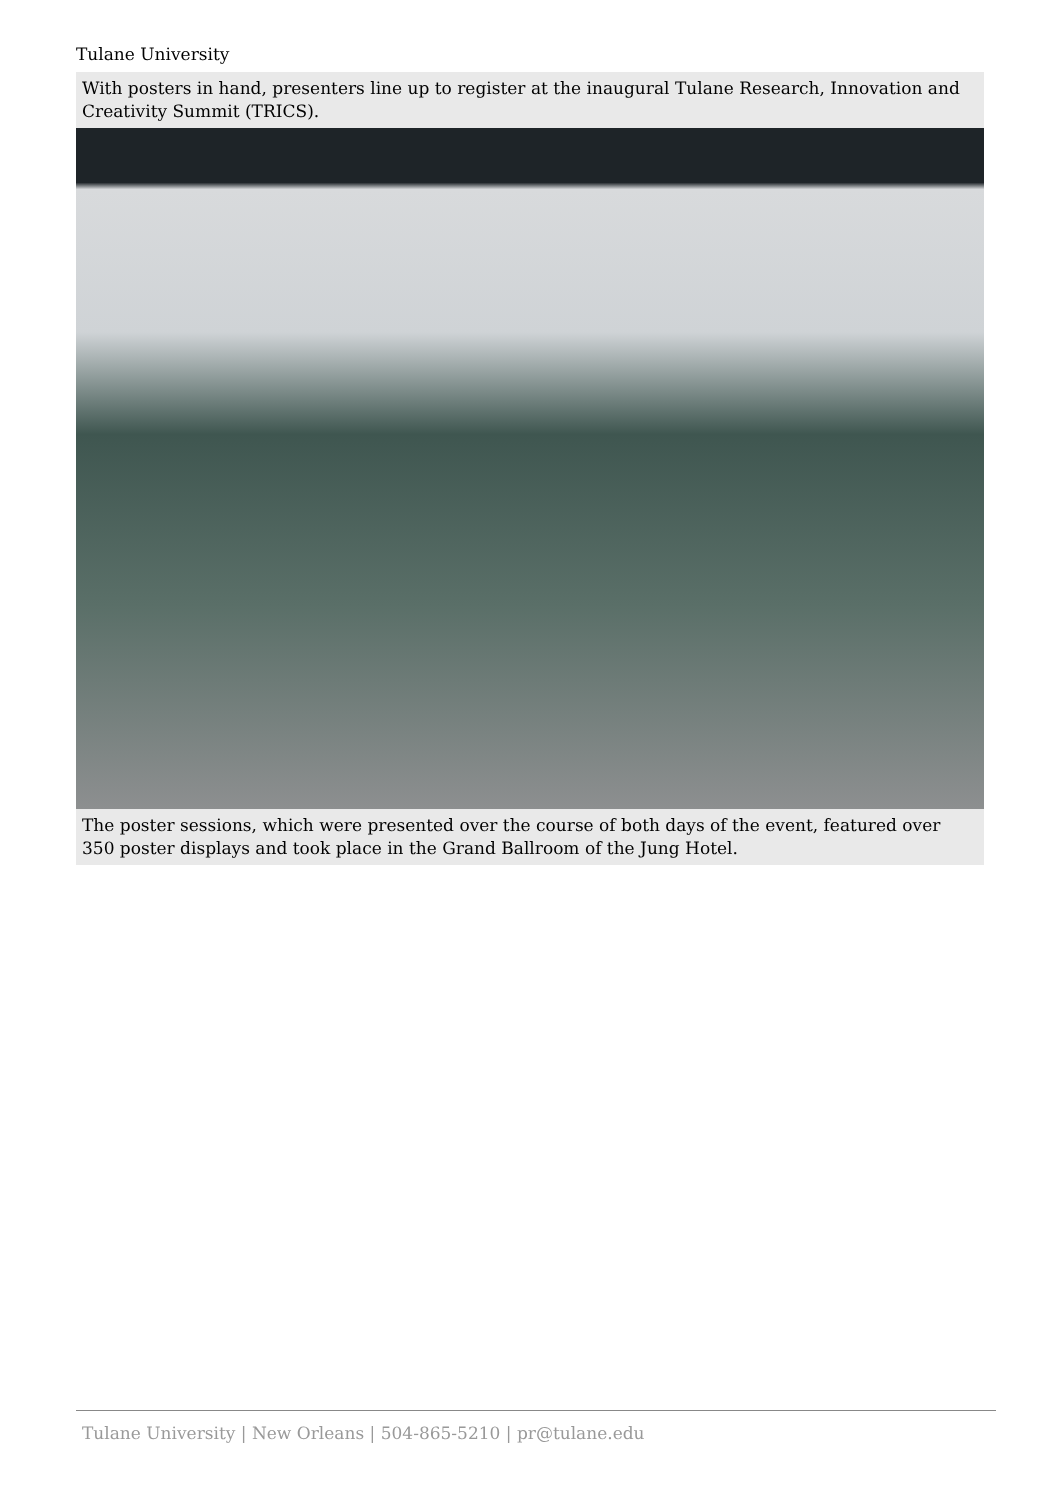Tulane University
With posters in hand, presenters line up to register at the inaugural Tulane Research, Innovation and Creativity Summit (TRICS).
The poster sessions, which were presented over the course of both days of the event, featured over 350 poster displays and took place in the Grand Ballroom of the Jung Hotel.
Tulane University | New Orleans | 504-865-5210 | pr@tulane.edu